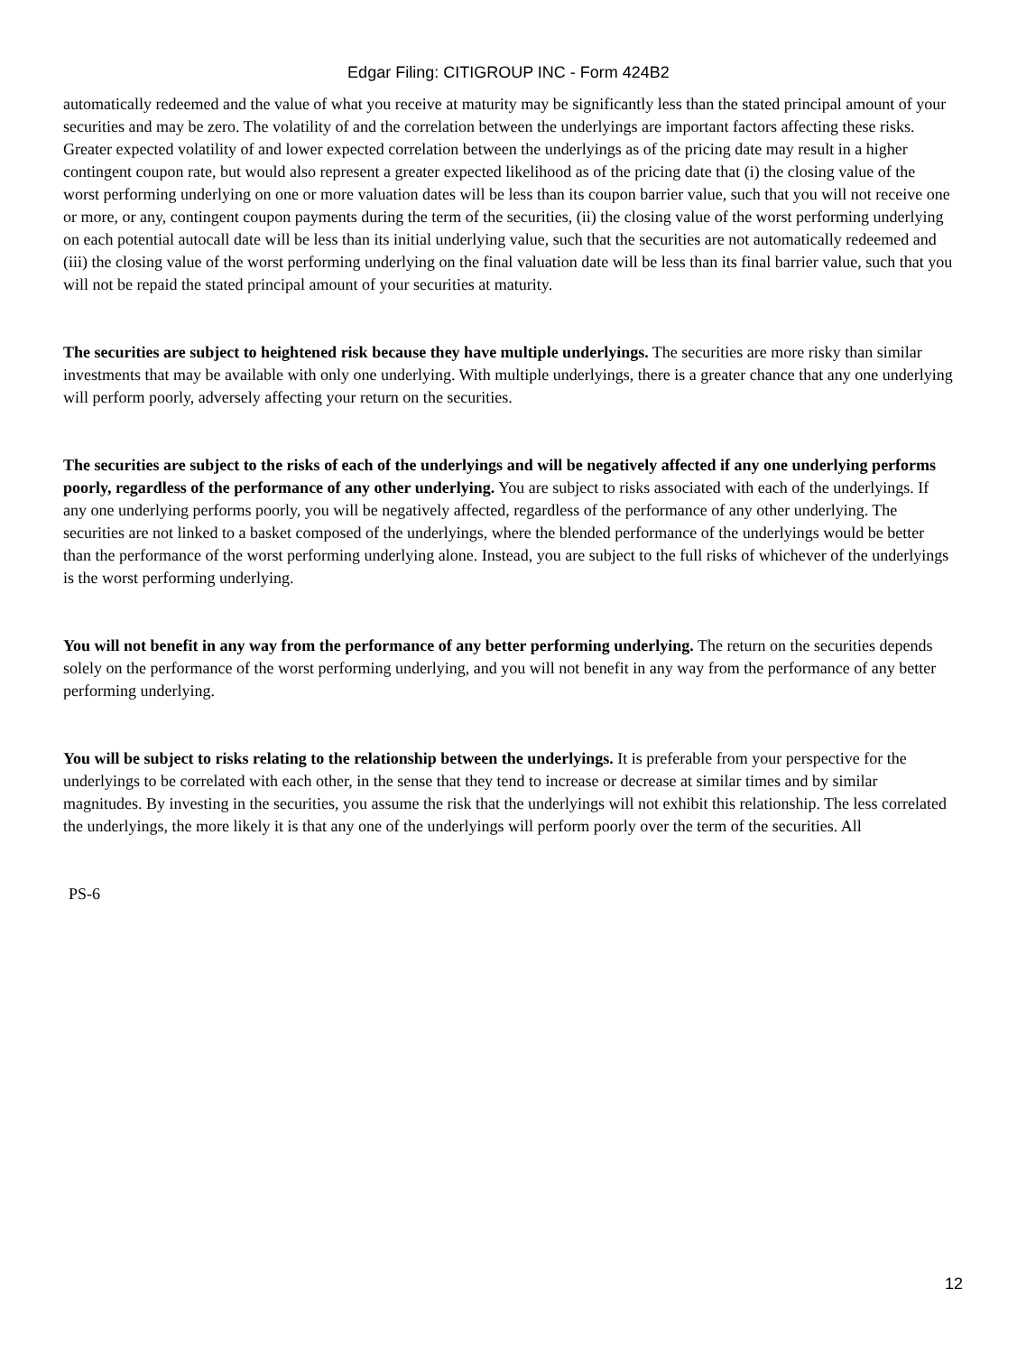Edgar Filing: CITIGROUP INC - Form 424B2
automatically redeemed and the value of what you receive at maturity may be significantly less than the stated principal amount of your securities and may be zero. The volatility of and the correlation between the underlyings are important factors affecting these risks. Greater expected volatility of and lower expected correlation between the underlyings as of the pricing date may result in a higher contingent coupon rate, but would also represent a greater expected likelihood as of the pricing date that (i) the closing value of the worst performing underlying on one or more valuation dates will be less than its coupon barrier value, such that you will not receive one or more, or any, contingent coupon payments during the term of the securities, (ii) the closing value of the worst performing underlying on each potential autocall date will be less than its initial underlying value, such that the securities are not automatically redeemed and (iii) the closing value of the worst performing underlying on the final valuation date will be less than its final barrier value, such that you will not be repaid the stated principal amount of your securities at maturity.
The securities are subject to heightened risk because they have multiple underlyings. The securities are more risky than similar investments that may be available with only one underlying. With multiple underlyings, there is a greater chance that any one underlying will perform poorly, adversely affecting your return on the securities.
The securities are subject to the risks of each of the underlyings and will be negatively affected if any one underlying performs poorly, regardless of the performance of any other underlying. You are subject to risks associated with each of the underlyings. If any one underlying performs poorly, you will be negatively affected, regardless of the performance of any other underlying. The securities are not linked to a basket composed of the underlyings, where the blended performance of the underlyings would be better than the performance of the worst performing underlying alone. Instead, you are subject to the full risks of whichever of the underlyings is the worst performing underlying.
You will not benefit in any way from the performance of any better performing underlying. The return on the securities depends solely on the performance of the worst performing underlying, and you will not benefit in any way from the performance of any better performing underlying.
You will be subject to risks relating to the relationship between the underlyings. It is preferable from your perspective for the underlyings to be correlated with each other, in the sense that they tend to increase or decrease at similar times and by similar magnitudes. By investing in the securities, you assume the risk that the underlyings will not exhibit this relationship. The less correlated the underlyings, the more likely it is that any one of the underlyings will perform poorly over the term of the securities. All
PS-6
12